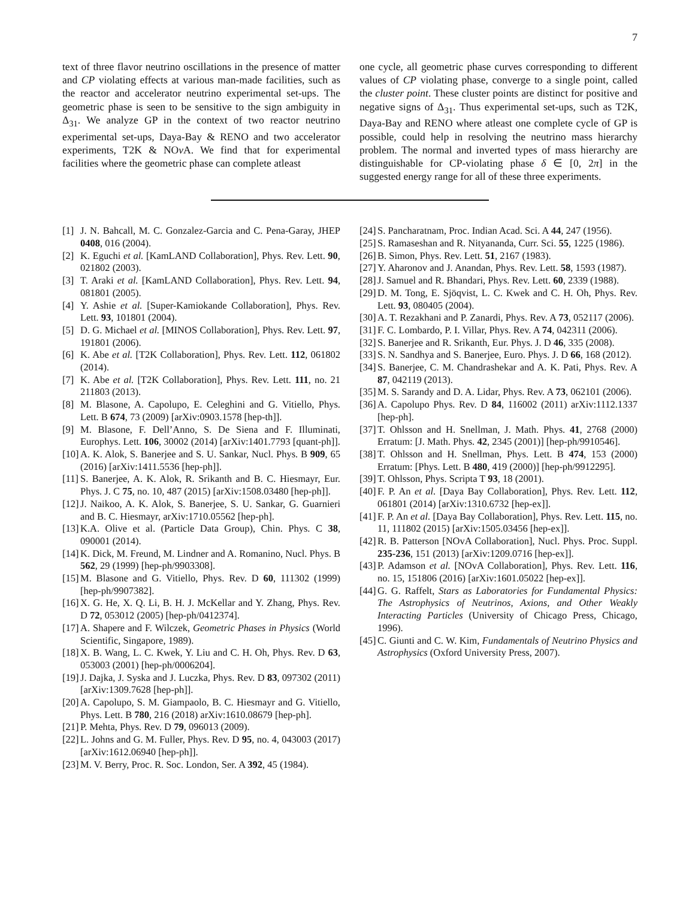7
text of three flavor neutrino oscillations in the presence of matter and CP violating effects at various man-made facilities, such as the reactor and accelerator neutrino experimental set-ups. The geometric phase is seen to be sensitive to the sign ambiguity in Δ<sub>31</sub>. We analyze GP in the context of two reactor neutrino experimental set-ups, Daya-Bay & RENO and two accelerator experiments, T2K & NOν A. We find that for experimental facilities where the geometric phase can complete atleast
one cycle, all geometric phase curves corresponding to different values of CP violating phase, converge to a single point, called the cluster point. These cluster points are distinct for positive and negative signs of Δ<sub>31</sub>. Thus experimental set-ups, such as T2K, Daya-Bay and RENO where atleast one complete cycle of GP is possible, could help in resolving the neutrino mass hierarchy problem. The normal and inverted types of mass hierarchy are distinguishable for CP-violating phase δ ∈ [0, 2π] in the suggested energy range for all of these three experiments.
[1] J. N. Bahcall, M. C. Gonzalez-Garcia and C. Pena-Garay, JHEP 0408, 016 (2004).
[2] K. Eguchi et al. [KamLAND Collaboration], Phys. Rev. Lett. 90, 021802 (2003).
[3] T. Araki et al. [KamLAND Collaboration], Phys. Rev. Lett. 94, 081801 (2005).
[4] Y. Ashie et al. [Super-Kamiokande Collaboration], Phys. Rev. Lett. 93, 101801 (2004).
[5] D. G. Michael et al. [MINOS Collaboration], Phys. Rev. Lett. 97, 191801 (2006).
[6] K. Abe et al. [T2K Collaboration], Phys. Rev. Lett. 112, 061802 (2014).
[7] K. Abe et al. [T2K Collaboration], Phys. Rev. Lett. 111, no. 21 211803 (2013).
[8] M. Blasone, A. Capolupo, E. Celeghini and G. Vitiello, Phys. Lett. B 674, 73 (2009) [arXiv:0903.1578 [hep-th]].
[9] M. Blasone, F. Dell’Anno, S. De Siena and F. Illuminati, Europhys. Lett. 106, 30002 (2014) [arXiv:1401.7793 [quant-ph]].
[10] A. K. Alok, S. Banerjee and S. U. Sankar, Nucl. Phys. B 909, 65 (2016) [arXiv:1411.5536 [hep-ph]].
[11] S. Banerjee, A. K. Alok, R. Srikanth and B. C. Hiesmayr, Eur. Phys. J. C 75, no. 10, 487 (2015) [arXiv:1508.03480 [hep-ph]].
[12] J. Naikoo, A. K. Alok, S. Banerjee, S. U. Sankar, G. Guarnieri and B. C. Hiesmayr, arXiv:1710.05562 [hep-ph].
[13] K.A. Olive et al. (Particle Data Group), Chin. Phys. C 38, 090001 (2014).
[14] K. Dick, M. Freund, M. Lindner and A. Romanino, Nucl. Phys. B 562, 29 (1999) [hep-ph/9903308].
[15] M. Blasone and G. Vitiello, Phys. Rev. D 60, 111302 (1999) [hep-ph/9907382].
[16] X. G. He, X. Q. Li, B. H. J. McKellar and Y. Zhang, Phys. Rev. D 72, 053012 (2005) [hep-ph/0412374].
[17] A. Shapere and F. Wilczek, Geometric Phases in Physics (World Scientific, Singapore, 1989).
[18] X. B. Wang, L. C. Kwek, Y. Liu and C. H. Oh, Phys. Rev. D 63, 053003 (2001) [hep-ph/0006204].
[19] J. Dajka, J. Syska and J. Luczka, Phys. Rev. D 83, 097302 (2011) [arXiv:1309.7628 [hep-ph]].
[20] A. Capolupo, S. M. Giampaolo, B. C. Hiesmayr and G. Vitiello, Phys. Lett. B 780, 216 (2018) arXiv:1610.08679 [hep-ph].
[21] P. Mehta, Phys. Rev. D 79, 096013 (2009).
[22] L. Johns and G. M. Fuller, Phys. Rev. D 95, no. 4, 043003 (2017) [arXiv:1612.06940 [hep-ph]].
[23] M. V. Berry, Proc. R. Soc. London, Ser. A 392, 45 (1984).
[24] S. Pancharatnam, Proc. Indian Acad. Sci. A 44, 247 (1956).
[25] S. Ramaseshan and R. Nityananda, Curr. Sci. 55, 1225 (1986).
[26] B. Simon, Phys. Rev. Lett. 51, 2167 (1983).
[27] Y. Aharonov and J. Anandan, Phys. Rev. Lett. 58, 1593 (1987).
[28] J. Samuel and R. Bhandari, Phys. Rev. Lett. 60, 2339 (1988).
[29] D. M. Tong, E. Sjöqvist, L. C. Kwek and C. H. Oh, Phys. Rev. Lett. 93, 080405 (2004).
[30] A. T. Rezakhani and P. Zanardi, Phys. Rev. A 73, 052117 (2006).
[31] F. C. Lombardo, P. I. Villar, Phys. Rev. A 74, 042311 (2006).
[32] S. Banerjee and R. Srikanth, Eur. Phys. J. D 46, 335 (2008).
[33] S. N. Sandhya and S. Banerjee, Euro. Phys. J. D 66, 168 (2012).
[34] S. Banerjee, C. M. Chandrashekar and A. K. Pati, Phys. Rev. A 87, 042119 (2013).
[35] M. S. Sarandy and D. A. Lidar, Phys. Rev. A 73, 062101 (2006).
[36] A. Capolupo Phys. Rev. D 84, 116002 (2011) arXiv:1112.1337 [hep-ph].
[37] T. Ohlsson and H. Snellman, J. Math. Phys. 41, 2768 (2000) Erratum: [J. Math. Phys. 42, 2345 (2001)] [hep-ph/9910546].
[38] T. Ohlsson and H. Snellman, Phys. Lett. B 474, 153 (2000) Erratum: [Phys. Lett. B 480, 419 (2000)] [hep-ph/9912295].
[39] T. Ohlsson, Phys. Scripta T 93, 18 (2001).
[40] F. P. An et al. [Daya Bay Collaboration], Phys. Rev. Lett. 112, 061801 (2014) [arXiv:1310.6732 [hep-ex]].
[41] F. P. An et al. [Daya Bay Collaboration], Phys. Rev. Lett. 115, no. 11, 111802 (2015) [arXiv:1505.03456 [hep-ex]].
[42] R. B. Patterson [NOvA Collaboration], Nucl. Phys. Proc. Suppl. 235-236, 151 (2013) [arXiv:1209.0716 [hep-ex]].
[43] P. Adamson et al. [NOvA Collaboration], Phys. Rev. Lett. 116, no. 15, 151806 (2016) [arXiv:1601.05022 [hep-ex]].
[44] G. G. Raffelt, Stars as Laboratories for Fundamental Physics: The Astrophysics of Neutrinos, Axions, and Other Weakly Interacting Particles (University of Chicago Press, Chicago, 1996).
[45] C. Giunti and C. W. Kim, Fundamentals of Neutrino Physics and Astrophysics (Oxford University Press, 2007).